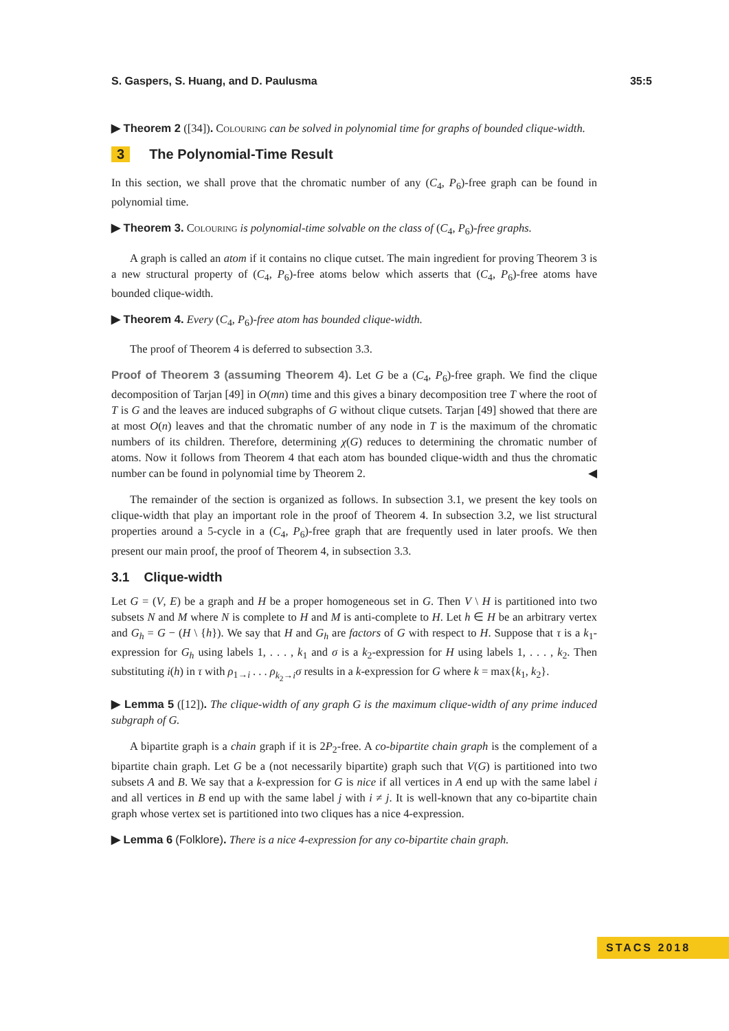S. Gaspers, S. Huang, and D. Paulusma 35:5
▶ Theorem 2 ([34]). Colouring can be solved in polynomial time for graphs of bounded clique-width.
3 The Polynomial-Time Result
In this section, we shall prove that the chromatic number of any (C<sub>4</sub>, P<sub>6</sub>)-free graph can be found in polynomial time.
▶ Theorem 3. Colouring is polynomial-time solvable on the class of (C<sub>4</sub>, P<sub>6</sub>)-free graphs.
A graph is called an atom if it contains no clique cutset. The main ingredient for proving Theorem 3 is a new structural property of (C<sub>4</sub>, P<sub>6</sub>)-free atoms below which asserts that (C<sub>4</sub>, P<sub>6</sub>)-free atoms have bounded clique-width.
▶ Theorem 4. Every (C<sub>4</sub>, P<sub>6</sub>)-free atom has bounded clique-width.
The proof of Theorem 4 is deferred to subsection 3.3.
Proof of Theorem 3 (assuming Theorem 4). Let G be a (C<sub>4</sub>, P<sub>6</sub>)-free graph. We find the clique decomposition of Tarjan [49] in O(mn) time and this gives a binary decomposition tree T where the root of T is G and the leaves are induced subgraphs of G without clique cutsets. Tarjan [49] showed that there are at most O(n) leaves and that the chromatic number of any node in T is the maximum of the chromatic numbers of its children. Therefore, determining χ(G) reduces to determining the chromatic number of atoms. Now it follows from Theorem 4 that each atom has bounded clique-width and thus the chromatic number can be found in polynomial time by Theorem 2. ◀
The remainder of the section is organized as follows. In subsection 3.1, we present the key tools on clique-width that play an important role in the proof of Theorem 4. In subsection 3.2, we list structural properties around a 5-cycle in a (C<sub>4</sub>, P<sub>6</sub>)-free graph that are frequently used in later proofs. We then present our main proof, the proof of Theorem 4, in subsection 3.3.
3.1 Clique-width
Let G = (V, E) be a graph and H be a proper homogeneous set in G. Then V \ H is partitioned into two subsets N and M where N is complete to H and M is anti-complete to H. Let h ∈ H be an arbitrary vertex and G<sub>h</sub> = G − (H \ {h}). We say that H and G<sub>h</sub> are factors of G with respect to H. Suppose that τ is a k<sub>1</sub>-expression for G<sub>h</sub> using labels 1, . . . , k<sub>1</sub> and σ is a k<sub>2</sub>-expression for H using labels 1, . . . , k<sub>2</sub>. Then substituting i(h) in τ with ρ<sub>1→i</sub> . . . ρ<sub>k<sub>2</sub>→i</sub>σ results in a k-expression for G where k = max{k<sub>1</sub>, k<sub>2</sub>}.
▶ Lemma 5 ([12]). The clique-width of any graph G is the maximum clique-width of any prime induced subgraph of G.
A bipartite graph is a chain graph if it is 2P<sub>2</sub>-free. A co-bipartite chain graph is the complement of a bipartite chain graph. Let G be a (not necessarily bipartite) graph such that V(G) is partitioned into two subsets A and B. We say that a k-expression for G is nice if all vertices in A end up with the same label i and all vertices in B end up with the same label j with i ≠ j. It is well-known that any co-bipartite chain graph whose vertex set is partitioned into two cliques has a nice 4-expression.
▶ Lemma 6 (Folklore). There is a nice 4-expression for any co-bipartite chain graph.
STACS 2018